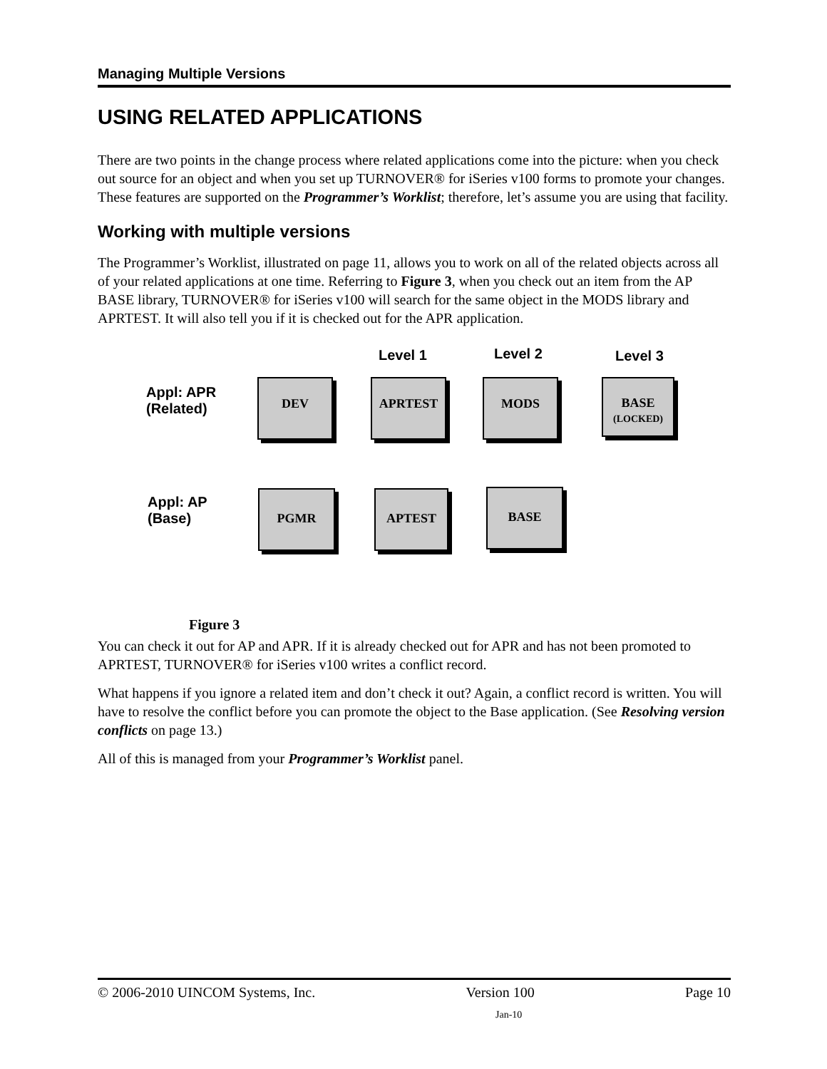Managing Multiple Versions
USING RELATED APPLICATIONS
There are two points in the change process where related applications come into the picture: when you check out source for an object and when you set up TURNOVER® for iSeries v100 forms to promote your changes. These features are supported on the Programmer’s Worklist; therefore, let’s assume you are using that facility.
Working with multiple versions
The Programmer’s Worklist, illustrated on page 11, allows you to work on all of the related objects across all of your related applications at one time. Referring to Figure 3, when you check out an item from the AP BASE library, TURNOVER® for iSeries v100 will search for the same object in the MODS library and APRTEST. It will also tell you if it is checked out for the APR application.
Level 1 Level 2 Level 3
Appl: APR
(Related)
DEV APRTEST MODS
BASE
(LOCKED)
Appl: AP
(Base)
PGMR APTEST BASE
Figure 3
You can check it out for AP and APR. If it is already checked out for APR and has not been promoted to APRTEST, TURNOVER® for iSeries v100 writes a conflict record.
What happens if you ignore a related item and don’t check it out? Again, a conflict record is written. You will have to resolve the conflict before you can promote the object to the Base application. (See Resolving version conflicts on page 13.)
All of this is managed from your Programmer’s Worklist panel.
© 2006-2010 UINCOM Systems, Inc. Version 100 Page 10
Jan-10